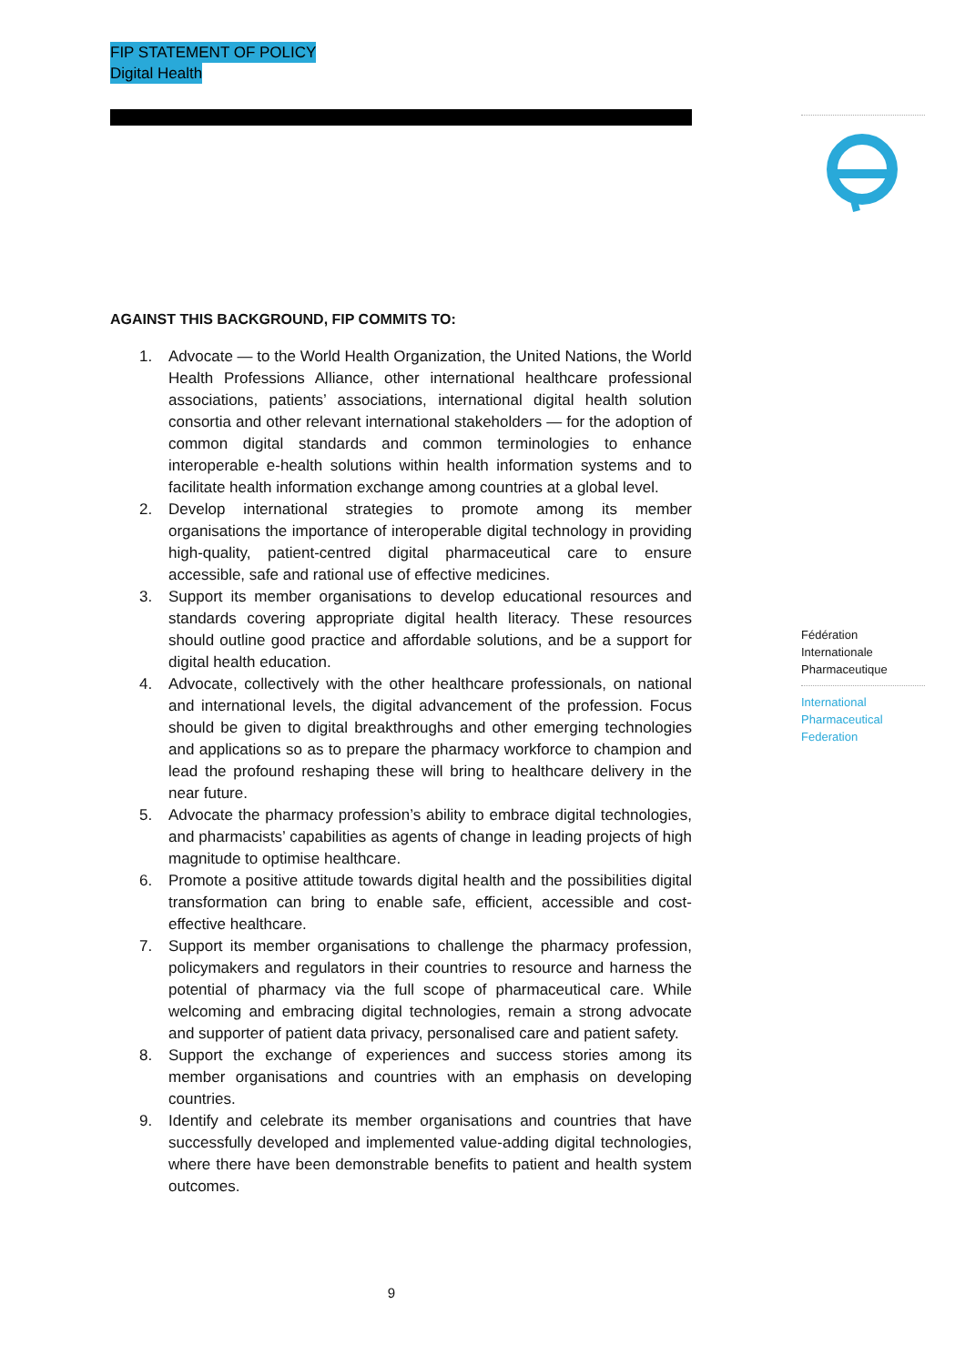FIP STATEMENT OF POLICY
Digital Health
AGAINST THIS BACKGROUND, FIP COMMITS TO:
1. Advocate — to the World Health Organization, the United Nations, the World Health Professions Alliance, other international healthcare professional associations, patients’ associations, international digital health solution consortia and other relevant international stakeholders — for the adoption of common digital standards and common terminologies to enhance interoperable e-health solutions within health information systems and to facilitate health information exchange among countries at a global level.
2. Develop international strategies to promote among its member organisations the importance of interoperable digital technology in providing high-quality, patient-centred digital pharmaceutical care to ensure accessible, safe and rational use of effective medicines.
3. Support its member organisations to develop educational resources and standards covering appropriate digital health literacy. These resources should outline good practice and affordable solutions, and be a support for digital health education.
4. Advocate, collectively with the other healthcare professionals, on national and international levels, the digital advancement of the profession. Focus should be given to digital breakthroughs and other emerging technologies and applications so as to prepare the pharmacy workforce to champion and lead the profound reshaping these will bring to healthcare delivery in the near future.
5. Advocate the pharmacy profession’s ability to embrace digital technologies, and pharmacists’ capabilities as agents of change in leading projects of high magnitude to optimise healthcare.
6. Promote a positive attitude towards digital health and the possibilities digital transformation can bring to enable safe, efficient, accessible and cost-effective healthcare.
7. Support its member organisations to challenge the pharmacy profession, policymakers and regulators in their countries to resource and harness the potential of pharmacy via the full scope of pharmaceutical care. While welcoming and embracing digital technologies, remain a strong advocate and supporter of patient data privacy, personalised care and patient safety.
8. Support the exchange of experiences and success stories among its member organisations and countries with an emphasis on developing countries.
9. Identify and celebrate its member organisations and countries that have successfully developed and implemented value-adding digital technologies, where there have been demonstrable benefits to patient and health system outcomes.
Fédération
Internationale
Pharmaceutique
International
Pharmaceutical
Federation
9